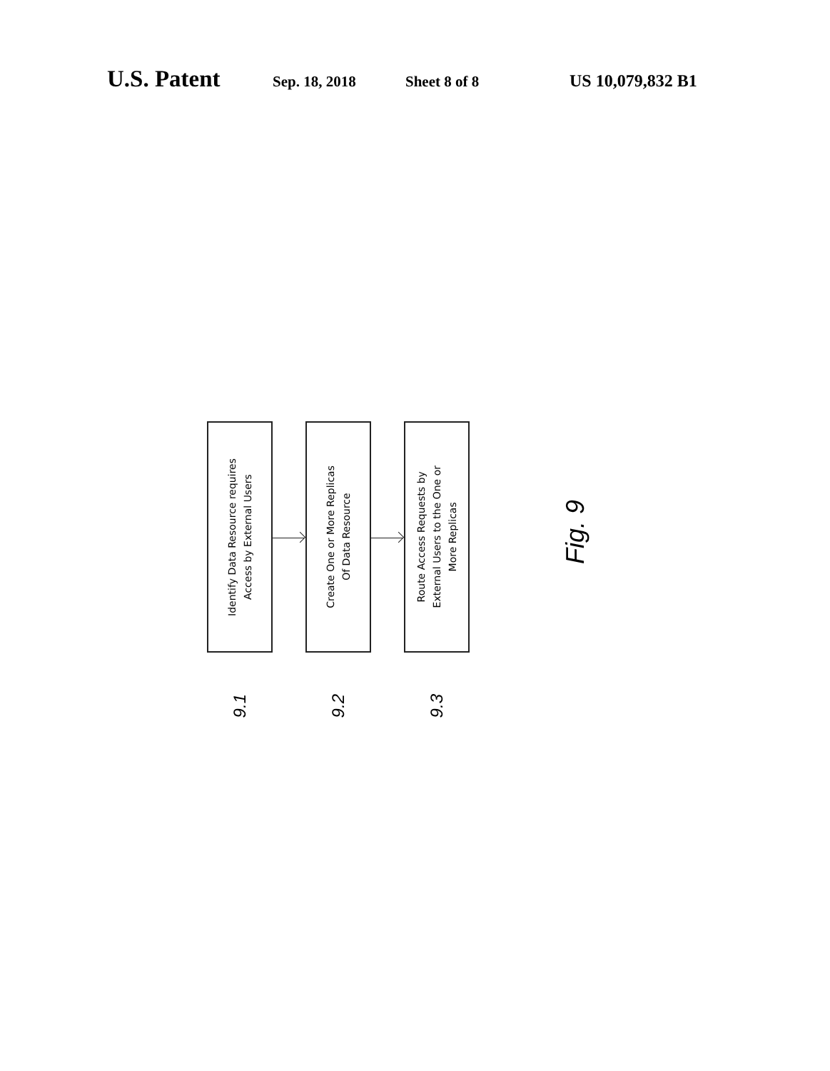U.S. Patent
Sep. 18, 2018 Sheet 8 of 8 US 10,079,832 B1
Identify Data Resource requires
Access by External Users
9.1
Create One or More Replicas
Of Data Resource
9.2
Route Access Requests by
External Users to the One or
More Replicas
9.3
Fig. 9